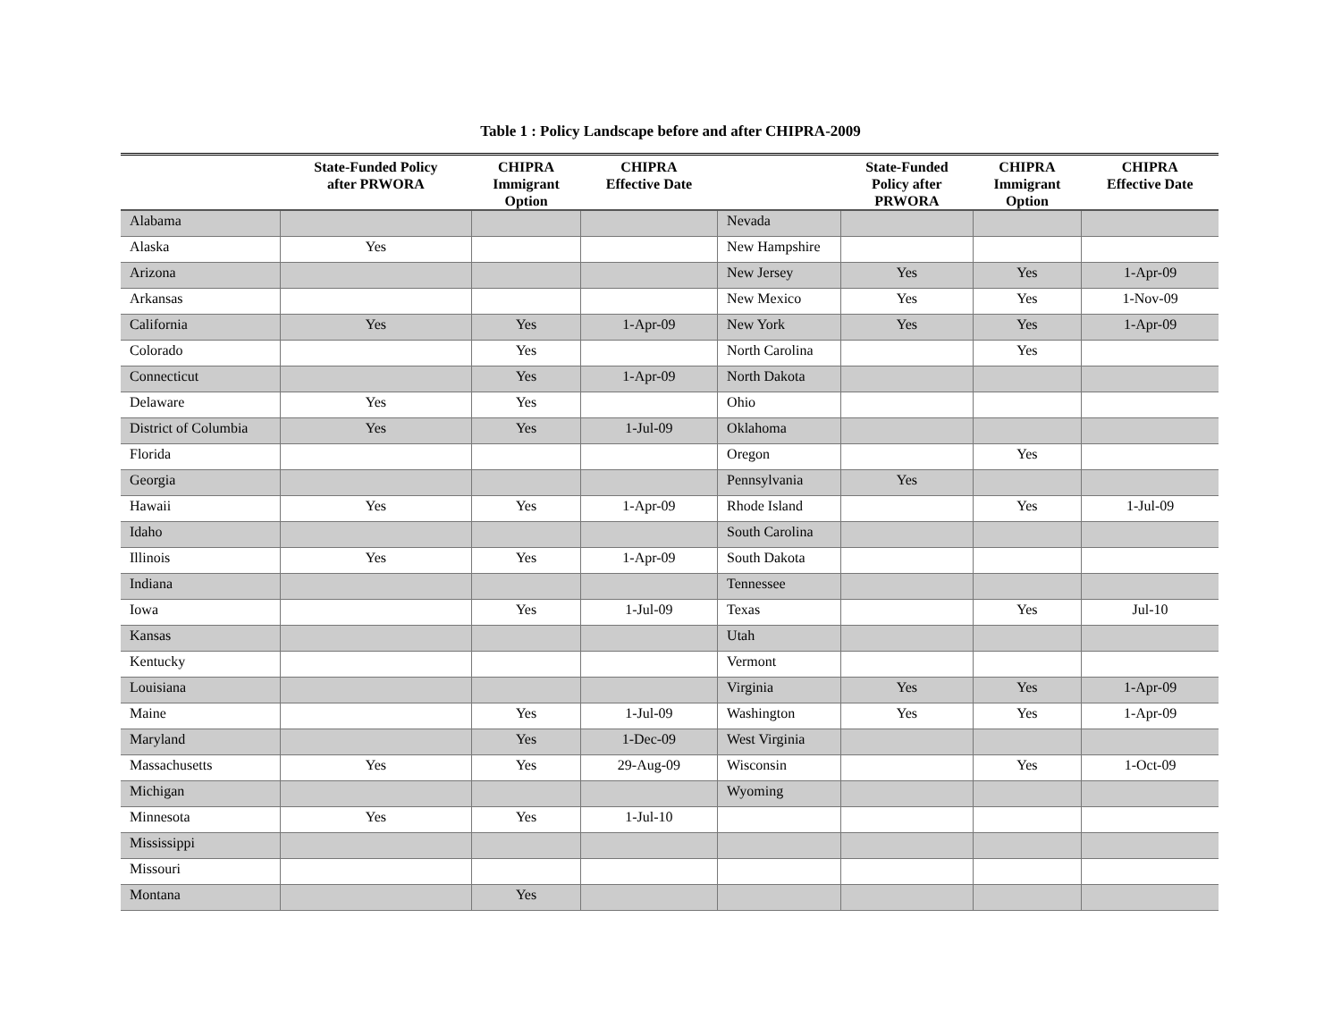Table 1 : Policy Landscape before and after CHIPRA-2009
| | State-Funded Policy after PRWORA | CHIPRA Immigrant Option | CHIPRA Effective Date | | State-Funded Policy after PRWORA | CHIPRA Immigrant Option | CHIPRA Effective Date |
| --- | --- | --- | --- | --- | --- | --- | --- |
| Alabama | | | | Nevada | | | |
| Alaska | Yes | | | New Hampshire | | | |
| Arizona | | | | New Jersey | Yes | Yes | 1-Apr-09 |
| Arkansas | | | | New Mexico | Yes | Yes | 1-Nov-09 |
| California | Yes | Yes | 1-Apr-09 | New York | Yes | Yes | 1-Apr-09 |
| Colorado | | Yes | | North Carolina | | Yes | |
| Connecticut | | Yes | 1-Apr-09 | North Dakota | | | |
| Delaware | Yes | Yes | | Ohio | | | |
| District of Columbia | Yes | Yes | 1-Jul-09 | Oklahoma | | | |
| Florida | | | | Oregon | | Yes | |
| Georgia | | | | Pennsylvania | Yes | | |
| Hawaii | Yes | Yes | 1-Apr-09 | Rhode Island | | Yes | 1-Jul-09 |
| Idaho | | | | South Carolina | | | |
| Illinois | Yes | Yes | 1-Apr-09 | South Dakota | | | |
| Indiana | | | | Tennessee | | | |
| Iowa | | Yes | 1-Jul-09 | Texas | | Yes | Jul-10 |
| Kansas | | | | Utah | | | |
| Kentucky | | | | Vermont | | | |
| Louisiana | | | | Virginia | Yes | Yes | 1-Apr-09 |
| Maine | | Yes | 1-Jul-09 | Washington | Yes | Yes | 1-Apr-09 |
| Maryland | | Yes | 1-Dec-09 | West Virginia | | | |
| Massachusetts | Yes | Yes | 29-Aug-09 | Wisconsin | | Yes | 1-Oct-09 |
| Michigan | | | | Wyoming | | | |
| Minnesota | Yes | Yes | 1-Jul-10 | | | | |
| Mississippi | | | | | | | |
| Missouri | | | | | | | |
| Montana | | Yes | | | | | |